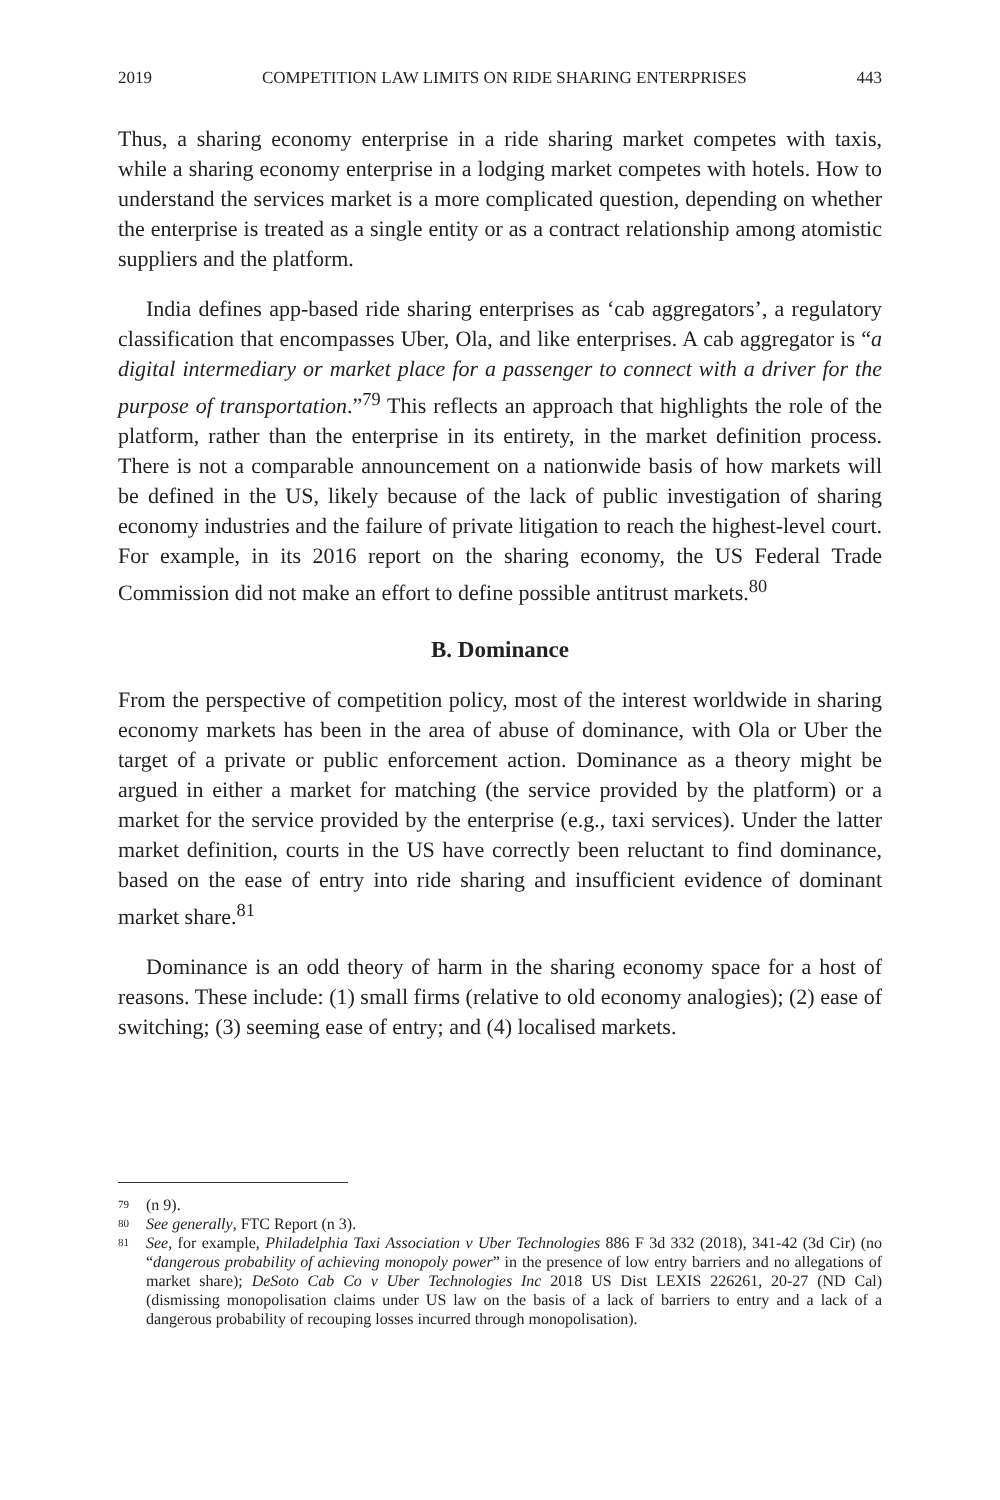2019 COMPETITION LAW LIMITS ON RIDE SHARING ENTERPRISES 443
Thus, a sharing economy enterprise in a ride sharing market competes with taxis, while a sharing economy enterprise in a lodging market competes with hotels. How to understand the services market is a more complicated question, depending on whether the enterprise is treated as a single entity or as a contract relationship among atomistic suppliers and the platform.
India defines app-based ride sharing enterprises as ‘cab aggregators’, a regulatory classification that encompasses Uber, Ola, and like enterprises. A cab aggregator is “a digital intermediary or market place for a passenger to connect with a driver for the purpose of transportation.”<sup>79</sup> This reflects an approach that highlights the role of the platform, rather than the enterprise in its entirety, in the market definition process. There is not a comparable announcement on a nationwide basis of how markets will be defined in the US, likely because of the lack of public investigation of sharing economy industries and the failure of private litigation to reach the highest-level court. For example, in its 2016 report on the sharing economy, the US Federal Trade Commission did not make an effort to define possible antitrust markets.<sup>80</sup>
B. Dominance
From the perspective of competition policy, most of the interest worldwide in sharing economy markets has been in the area of abuse of dominance, with Ola or Uber the target of a private or public enforcement action. Dominance as a theory might be argued in either a market for matching (the service provided by the platform) or a market for the service provided by the enterprise (e.g., taxi services). Under the latter market definition, courts in the US have correctly been reluctant to find dominance, based on the ease of entry into ride sharing and insufficient evidence of dominant market share.<sup>81</sup>
Dominance is an odd theory of harm in the sharing economy space for a host of reasons. These include: (1) small firms (relative to old economy analogies); (2) ease of switching; (3) seeming ease of entry; and (4) localised markets.
79 (n 9).
80 See generally, FTC Report (n 3).
81 See, for example, Philadelphia Taxi Association v Uber Technologies 886 F 3d 332 (2018), 341-42 (3d Cir) (no “dangerous probability of achieving monopoly power” in the presence of low entry barriers and no allegations of market share); DeSoto Cab Co v Uber Technologies Inc 2018 US Dist LEXIS 226261, 20-27 (ND Cal) (dismissing monopolisation claims under US law on the basis of a lack of barriers to entry and a lack of a dangerous probability of recouping losses incurred through monopolisation).